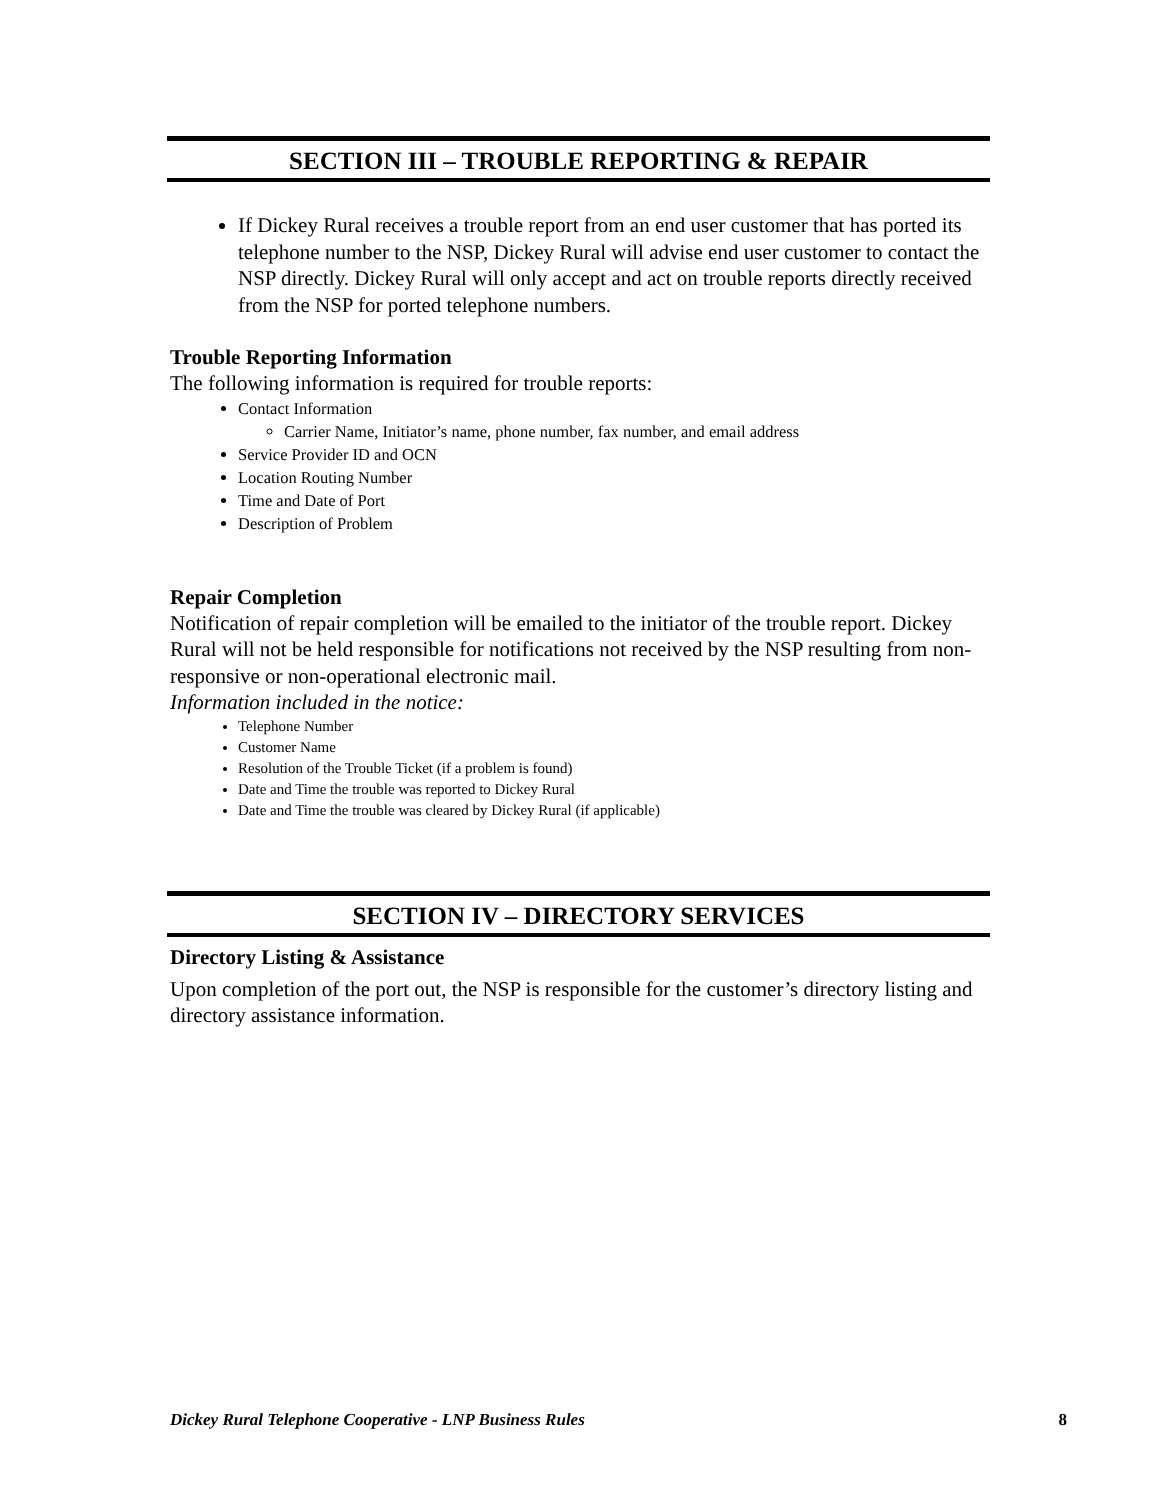SECTION III – TROUBLE REPORTING & REPAIR
If Dickey Rural receives a trouble report from an end user customer that has ported its telephone number to the NSP, Dickey Rural will advise end user customer to contact the NSP directly. Dickey Rural will only accept and act on trouble reports directly received from the NSP for ported telephone numbers.
Trouble Reporting Information
The following information is required for trouble reports:
Contact Information
Carrier Name, Initiator’s name, phone number, fax number, and email address
Service Provider ID and OCN
Location Routing Number
Time and Date of Port
Description of Problem
Repair Completion
Notification of repair completion will be emailed to the initiator of the trouble report. Dickey Rural will not be held responsible for notifications not received by the NSP resulting from non-responsive or non-operational electronic mail.
Information included in the notice:
Telephone Number
Customer Name
Resolution of the Trouble Ticket (if a problem is found)
Date and Time the trouble was reported to Dickey Rural
Date and Time the trouble was cleared by Dickey Rural (if applicable)
SECTION IV – DIRECTORY SERVICES
Directory Listing & Assistance
Upon completion of the port out, the NSP is responsible for the customer’s directory listing and directory assistance information.
Dickey Rural Telephone Cooperative - LNP Business Rules 8